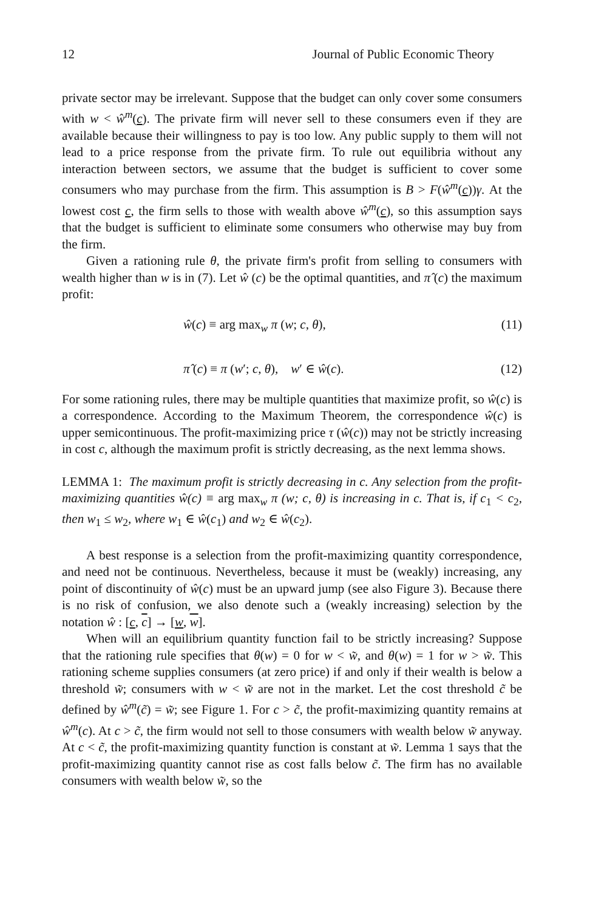12 Journal of Public Economic Theory
private sector may be irrelevant. Suppose that the budget can only cover some consumers with w < ŵ<sup>m</sup>(c). The private firm will never sell to these consumers even if they are available because their willingness to pay is too low. Any public supply to them will not lead to a price response from the private firm. To rule out equilibria without any interaction between sectors, we assume that the budget is sufficient to cover some consumers who may purchase from the firm. This assumption is B > F(ŵ<sup>m</sup>(c))γ. At the lowest cost c, the firm sells to those with wealth above ŵ<sup>m</sup>(c), so this assumption says that the budget is sufficient to eliminate some consumers who otherwise may buy from the firm.
Given a rationing rule θ, the private firm's profit from selling to consumers with wealth higher than w is in (7). Let ŵ (c) be the optimal quantities, and π̂ (c) the maximum profit:
ŵ(c) ≡ arg max<sub>w</sub> π (w; c, θ), (11)
π̂ (c) ≡ π (w′; c, θ), w′ ∈ ŵ(c). (12)
For some rationing rules, there may be multiple quantities that maximize profit, so ŵ(c) is a correspondence. According to the Maximum Theorem, the correspondence ŵ(c) is upper semicontinuous. The profit-maximizing price τ (ŵ(c)) may not be strictly increasing in cost c, although the maximum profit is strictly decreasing, as the next lemma shows.
LEMMA 1: The maximum profit is strictly decreasing in c. Any selection from the profit-maximizing quantities ŵ(c) ≡ arg max<sub>w</sub> π (w; c, θ) is increasing in c. That is, if c<sub>1</sub> < c<sub>2</sub>, then w<sub>1</sub> ≤ w<sub>2</sub>, where w<sub>1</sub> ∈ ŵ(c<sub>1</sub>) and w<sub>2</sub> ∈ ŵ(c<sub>2</sub>).
A best response is a selection from the profit-maximizing quantity correspondence, and need not be continuous. Nevertheless, because it must be (weakly) increasing, any point of discontinuity of ŵ(c) must be an upward jump (see also Figure 3). Because there is no risk of confusion, we also denote such a (weakly increasing) selection by the notation ŵ : [c, c] → [w, w].
When will an equilibrium quantity function fail to be strictly increasing? Suppose that the rationing rule specifies that θ(w) = 0 for w < w̃, and θ(w) = 1 for w > w̃. This rationing scheme supplies consumers (at zero price) if and only if their wealth is below a threshold w̃; consumers with w < w̃ are not in the market. Let the cost threshold c̃ be defined by ŵ<sup>m</sup>(c̃) = w̃; see Figure 1. For c > c̃, the profit-maximizing quantity remains at ŵ<sup>m</sup>(c). At c > c̃, the firm would not sell to those consumers with wealth below w̃ anyway. At c < c̃, the profit-maximizing quantity function is constant at w̃. Lemma 1 says that the profit-maximizing quantity cannot rise as cost falls below c̃. The firm has no available consumers with wealth below w̃, so the